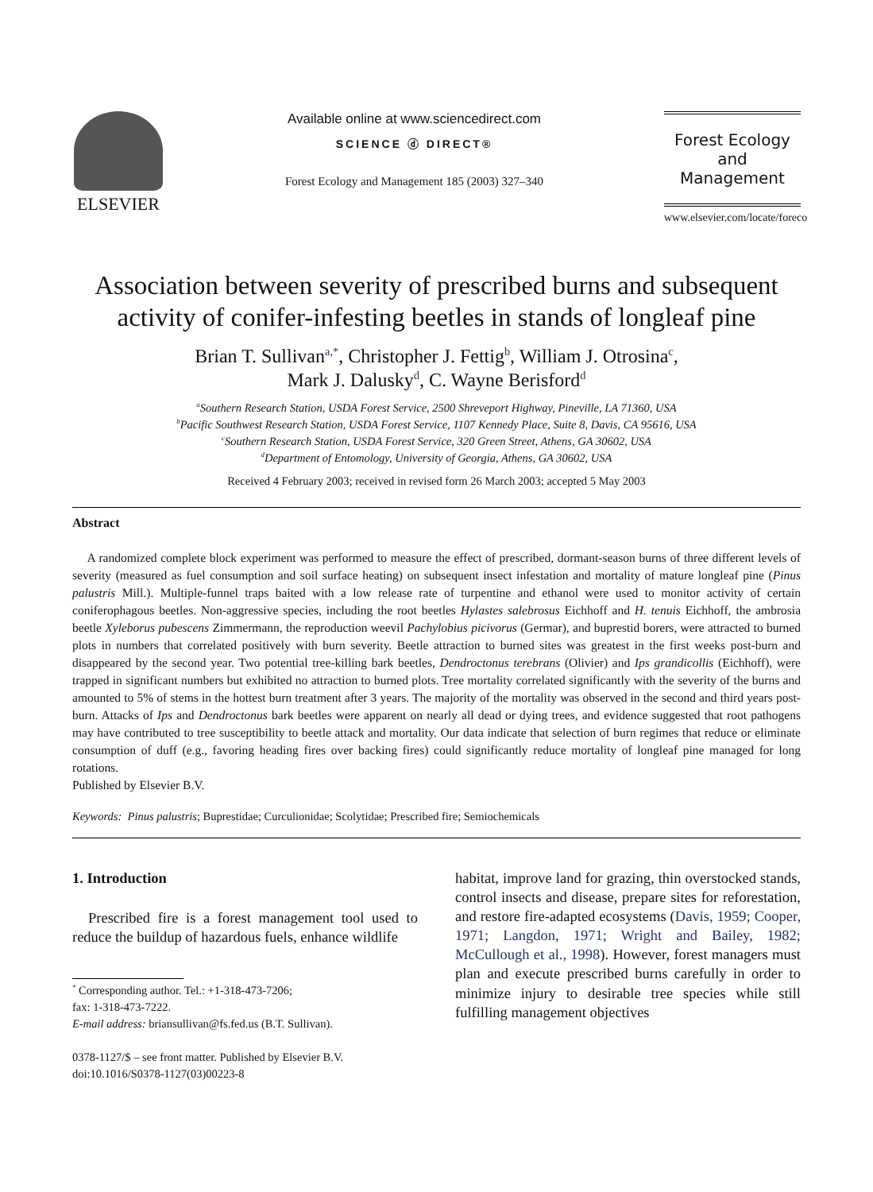ELSEVIER
Available online at www.sciencedirect.com
SCIENCE ⓓ DIRECT®
Forest Ecology and Management 185 (2003) 327–340
Forest Ecology
and
Management
www.elsevier.com/locate/foreco
Association between severity of prescribed burns and subsequent activity of conifer-infesting beetles in stands of longleaf pine
Brian T. Sullivan<sup>a,*</sup>, Christopher J. Fettig<sup>b</sup>, William J. Otrosina<sup>c</sup>,
Mark J. Dalusky<sup>d</sup>, C. Wayne Berisford<sup>d</sup>
<sup>a</sup> Southern Research Station, USDA Forest Service, 2500 Shreveport Highway, Pineville, LA 71360, USA
<sup>b</sup> Pacific Southwest Research Station, USDA Forest Service, 1107 Kennedy Place, Suite 8, Davis, CA 95616, USA
<sup>c</sup> Southern Research Station, USDA Forest Service, 320 Green Street, Athens, GA 30602, USA
<sup>d</sup> Department of Entomology, University of Georgia, Athens, GA 30602, USA
Received 4 February 2003; received in revised form 26 March 2003; accepted 5 May 2003
Abstract
A randomized complete block experiment was performed to measure the effect of prescribed, dormant-season burns of three different levels of severity (measured as fuel consumption and soil surface heating) on subsequent insect infestation and mortality of mature longleaf pine (Pinus palustris Mill.). Multiple-funnel traps baited with a low release rate of turpentine and ethanol were used to monitor activity of certain coniferophagous beetles. Non-aggressive species, including the root beetles Hylastes salebrosus Eichhoff and H. tenuis Eichhoff, the ambrosia beetle Xyleborus pubescens Zimmermann, the reproduction weevil Pachylobius picivorus (Germar), and buprestid borers, were attracted to burned plots in numbers that correlated positively with burn severity. Beetle attraction to burned sites was greatest in the first weeks post-burn and disappeared by the second year. Two potential tree-killing bark beetles, Dendroctonus terebrans (Olivier) and Ips grandicollis (Eichhoff), were trapped in significant numbers but exhibited no attraction to burned plots. Tree mortality correlated significantly with the severity of the burns and amounted to 5% of stems in the hottest burn treatment after 3 years. The majority of the mortality was observed in the second and third years post-burn. Attacks of Ips and Dendroctonus bark beetles were apparent on nearly all dead or dying trees, and evidence suggested that root pathogens may have contributed to tree susceptibility to beetle attack and mortality. Our data indicate that selection of burn regimes that reduce or eliminate consumption of duff (e.g., favoring heading fires over backing fires) could significantly reduce mortality of longleaf pine managed for long rotations.
Published by Elsevier B.V.
Keywords: Pinus palustris; Buprestidae; Curculionidae; Scolytidae; Prescribed fire; Semiochemicals
1. Introduction
Prescribed fire is a forest management tool used to reduce the buildup of hazardous fuels, enhance wildlife
<sup>*</sup> Corresponding author. Tel.: +1-318-473-7206;
fax: 1-318-473-7222.
E-mail address: briansullivan@fs.fed.us (B.T. Sullivan).
0378-1127/$ – see front matter. Published by Elsevier B.V.
doi:10.1016/S0378-1127(03)00223-8
habitat, improve land for grazing, thin overstocked stands, control insects and disease, prepare sites for reforestation, and restore fire-adapted ecosystems (Davis, 1959; Cooper, 1971; Langdon, 1971; Wright and Bailey, 1982; McCullough et al., 1998). However, forest managers must plan and execute prescribed burns carefully in order to minimize injury to desirable tree species while still fulfilling management objectives